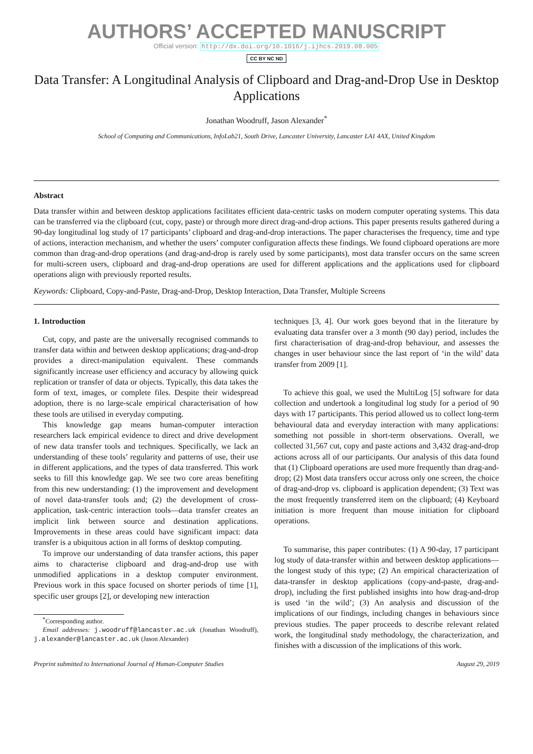AUTHORS’ ACCEPTED MANUSCRIPT
Official version: http://dx.doi.org/10.1016/j.ijhcs.2019.08.005
CC BY NC ND
Data Transfer: A Longitudinal Analysis of Clipboard and Drag-and-Drop Use in Desktop Applications
Jonathan Woodruff, Jason Alexander<sup>*</sup>
School of Computing and Communications, InfoLab21, South Drive, Lancaster University, Lancaster LA1 4AX, United Kingdom
Abstract
Data transfer within and between desktop applications facilitates efficient data-centric tasks on modern computer operating systems. This data can be transferred via the clipboard (cut, copy, paste) or through more direct drag-and-drop actions. This paper presents results gathered during a 90-day longitudinal log study of 17 participants’ clipboard and drag-and-drop interactions. The paper characterises the frequency, time and type of actions, interaction mechanism, and whether the users’ computer configuration affects these findings. We found clipboard operations are more common than drag-and-drop operations (and drag-and-drop is rarely used by some participants), most data transfer occurs on the same screen for multi-screen users, clipboard and drag-and-drop operations are used for different applications and the applications used for clipboard operations align with previously reported results.
Keywords: Clipboard, Copy-and-Paste, Drag-and-Drop, Desktop Interaction, Data Transfer, Multiple Screens
1. Introduction
Cut, copy, and paste are the universally recognised commands to transfer data within and between desktop applications; drag-and-drop provides a direct-manipulation equivalent. These commands significantly increase user efficiency and accuracy by allowing quick replication or transfer of data or objects. Typically, this data takes the form of text, images, or complete files. Despite their widespread adoption, there is no large-scale empirical characterisation of how these tools are utilised in everyday computing.
This knowledge gap means human-computer interaction researchers lack empirical evidence to direct and drive development of new data transfer tools and techniques. Specifically, we lack an understanding of these tools’ regularity and patterns of use, their use in different applications, and the types of data transferred. This work seeks to fill this knowledge gap. We see two core areas benefiting from this new understanding: (1) the improvement and development of novel data-transfer tools and; (2) the development of cross-application, task-centric interaction tools—data transfer creates an implicit link between source and destination applications. Improvements in these areas could have significant impact: data transfer is a ubiquitous action in all forms of desktop computing.
To improve our understanding of data transfer actions, this paper aims to characterise clipboard and drag-and-drop use with unmodified applications in a desktop computer environment. Previous work in this space focused on shorter periods of time [1], specific user groups [2], or developing new interaction
<sup>*</sup> Corresponding author.
Email addresses: j.woodruff@lancaster.ac.uk (Jonathan Woodruff), j.alexander@lancaster.ac.uk (Jason Alexander)
techniques [3, 4]. Our work goes beyond that in the literature by evaluating data transfer over a 3 month (90 day) period, includes the first characterisation of drag-and-drop behaviour, and assesses the changes in user behaviour since the last report of ‘in the wild’ data transfer from 2009 [1].
To achieve this goal, we used the MultiLog [5] software for data collection and undertook a longitudinal log study for a period of 90 days with 17 participants. This period allowed us to collect long-term behavioural data and everyday interaction with many applications: something not possible in short-term observations. Overall, we collected 31,567 cut, copy and paste actions and 3,432 drag-and-drop actions across all of our participants. Our analysis of this data found that (1) Clipboard operations are used more frequently than drag-and-drop; (2) Most data transfers occur across only one screen, the choice of drag-and-drop vs. clipboard is application dependent; (3) Text was the most frequently transferred item on the clipboard; (4) Keyboard initiation is more frequent than mouse initiation for clipboard operations.
To summarise, this paper contributes: (1) A 90-day, 17 participant log study of data-transfer within and between desktop applications—the longest study of this type; (2) An empirical characterization of data-transfer in desktop applications (copy-and-paste, drag-and-drop), including the first published insights into how drag-and-drop is used ‘in the wild’; (3) An analysis and discussion of the implications of our findings, including changes in behaviours since previous studies. The paper proceeds to describe relevant related work, the longitudinal study methodology, the characterization, and finishes with a discussion of the implications of this work.
Preprint submitted to International Journal of Human-Computer Studies August 29, 2019